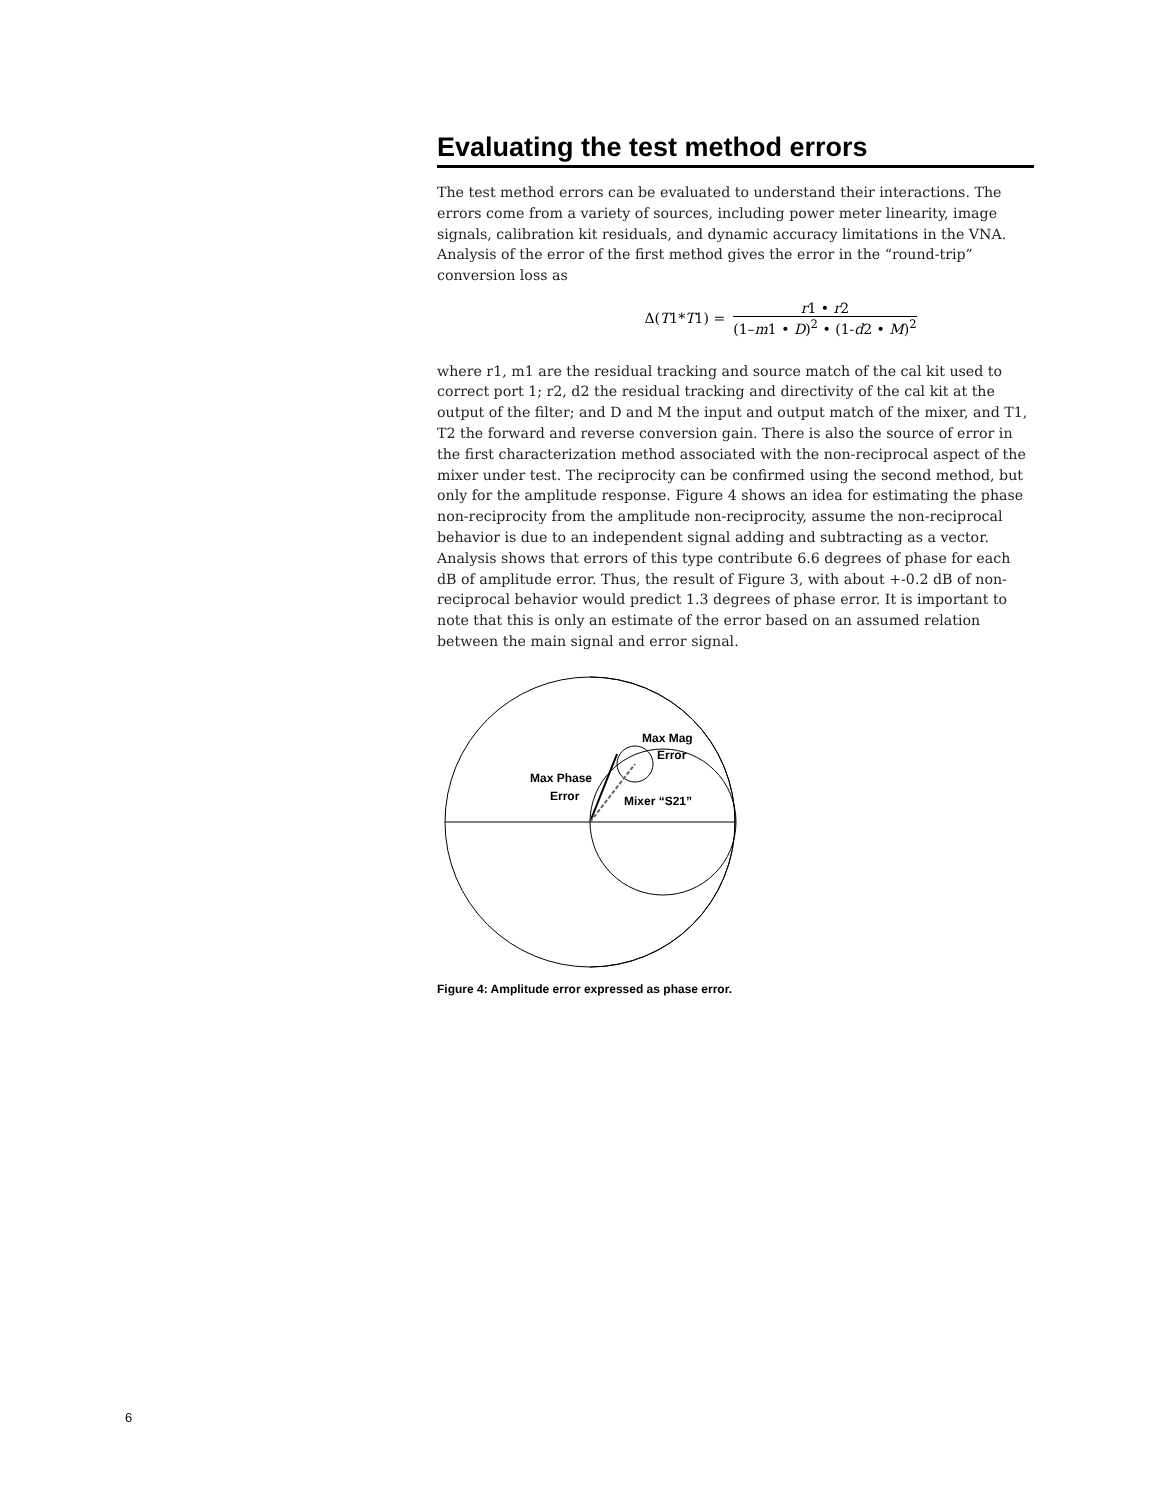Evaluating the test method errors
The test method errors can be evaluated to understand their interactions. The errors come from a variety of sources, including power meter linearity, image signals, calibration kit residuals, and dynamic accuracy limitations in the VNA. Analysis of the error of the first method gives the error in the “round-trip” conversion loss as
Δ(T1*T1) =
r1 • r2
(1–m1 • D)<sup>2</sup> • (1-d2 • M)<sup>2</sup>
where r1, m1 are the residual tracking and source match of the cal kit used to correct port 1; r2, d2 the residual tracking and directivity of the cal kit at the output of the filter; and D and M the input and output match of the mixer, and T1, T2 the forward and reverse conversion gain. There is also the source of error in the first characterization method associated with the non-reciprocal aspect of the mixer under test. The reciprocity can be confirmed using the second method, but only for the amplitude response. Figure 4 shows an idea for estimating the phase non-reciprocity from the amplitude non-reciprocity, assume the non-reciprocal behavior is due to an independent signal adding and subtracting as a vector. Analysis shows that errors of this type contribute 6.6 degrees of phase for each dB of amplitude error. Thus, the result of Figure 3, with about +-0.2 dB of non-reciprocal behavior would predict 1.3 degrees of phase error. It is important to note that this is only an estimate of the error based on an assumed relation between the main signal and error signal.
Max Mag
Error
Max Phase
Error
Mixer “S21”
Figure 4: Amplitude error expressed as phase error.
6